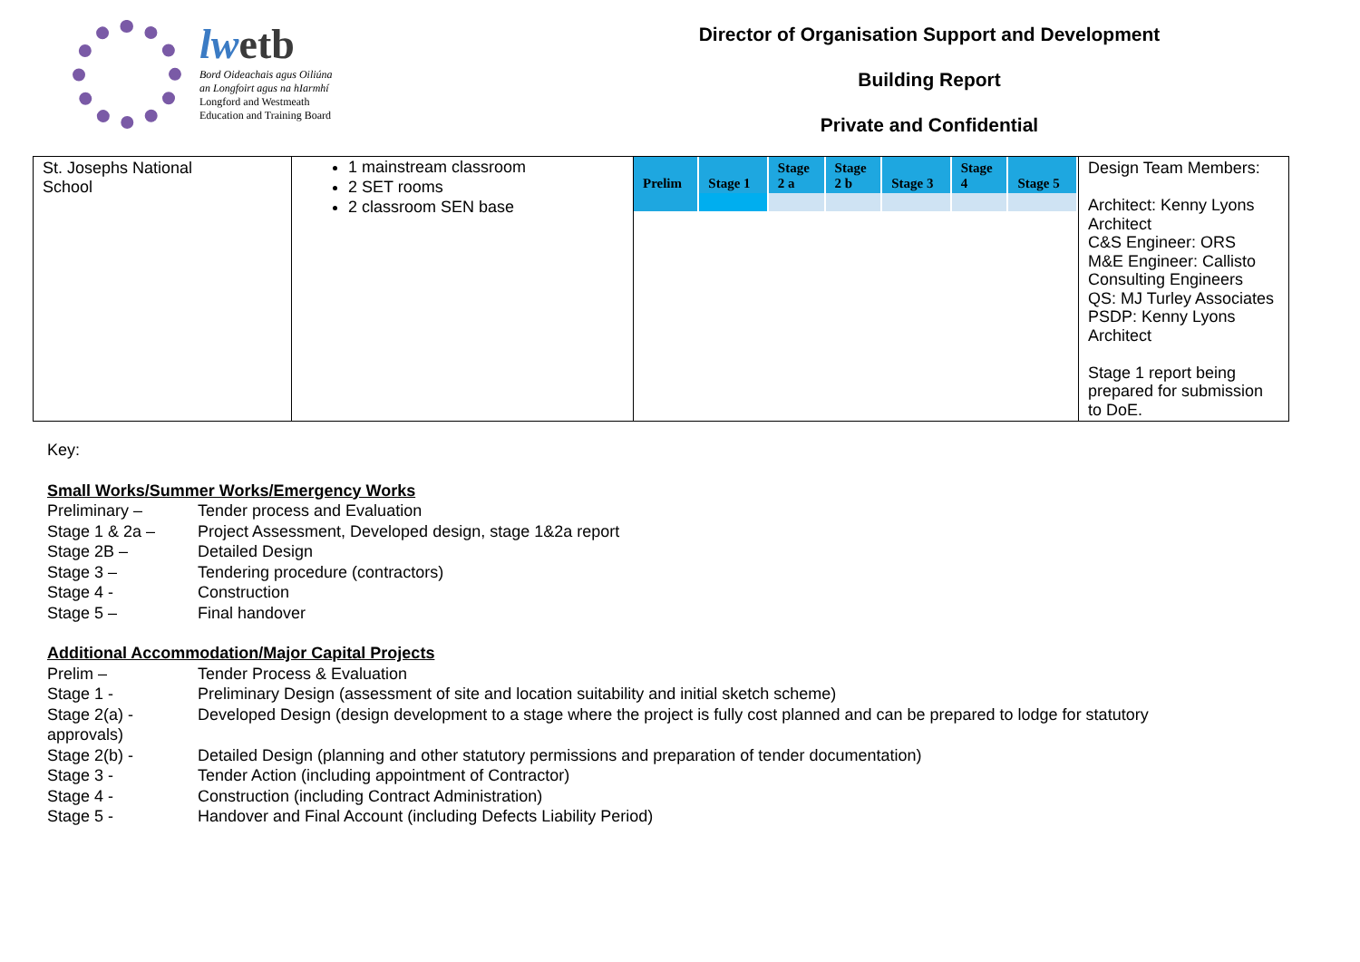lwetb
Bord Oideachais agus Oiliúna
an Longfoirt agus na hIarmhí
Longford and Westmeath
Education and Training Board
Director of Organisation Support and Development
Building Report
Private and Confidential
| St. Josephs National School | 1 mainstream classroom 2 SET rooms 2 classroom SEN base | / Prelim / Stage 1 / Stage 2 a / Stage 2 b / Stage 3 / Stage 4 / Stage 5 / / --- / --- / --- / --- / --- / --- / --- / | Design Team Members: Architect: Kenny Lyons Architect C&S Engineer: ORS M&E Engineer: Callisto Consulting Engineers QS: MJ Turley Associates PSDP: Kenny Lyons Architect Stage 1 report being prepared for submission to DoE. |
Key:
Small Works/Summer Works/Emergency Works
Preliminary – Tender process and Evaluation
Stage 1 & 2a – Project Assessment, Developed design, stage 1&2a report
Stage 2B – Detailed Design
Stage 3 – Tendering procedure (contractors)
Stage 4 - Construction
Stage 5 – Final handover
Additional Accommodation/Major Capital Projects
Prelim – Tender Process & Evaluation
Stage 1 - Preliminary Design (assessment of site and location suitability and initial sketch scheme)
Stage 2(a) - Developed Design (design development to a stage where the project is fully cost planned and can be prepared to lodge for statutory
approvals)
Stage 2(b) - Detailed Design (planning and other statutory permissions and preparation of tender documentation)
Stage 3 - Tender Action (including appointment of Contractor)
Stage 4 - Construction (including Contract Administration)
Stage 5 - Handover and Final Account (including Defects Liability Period)